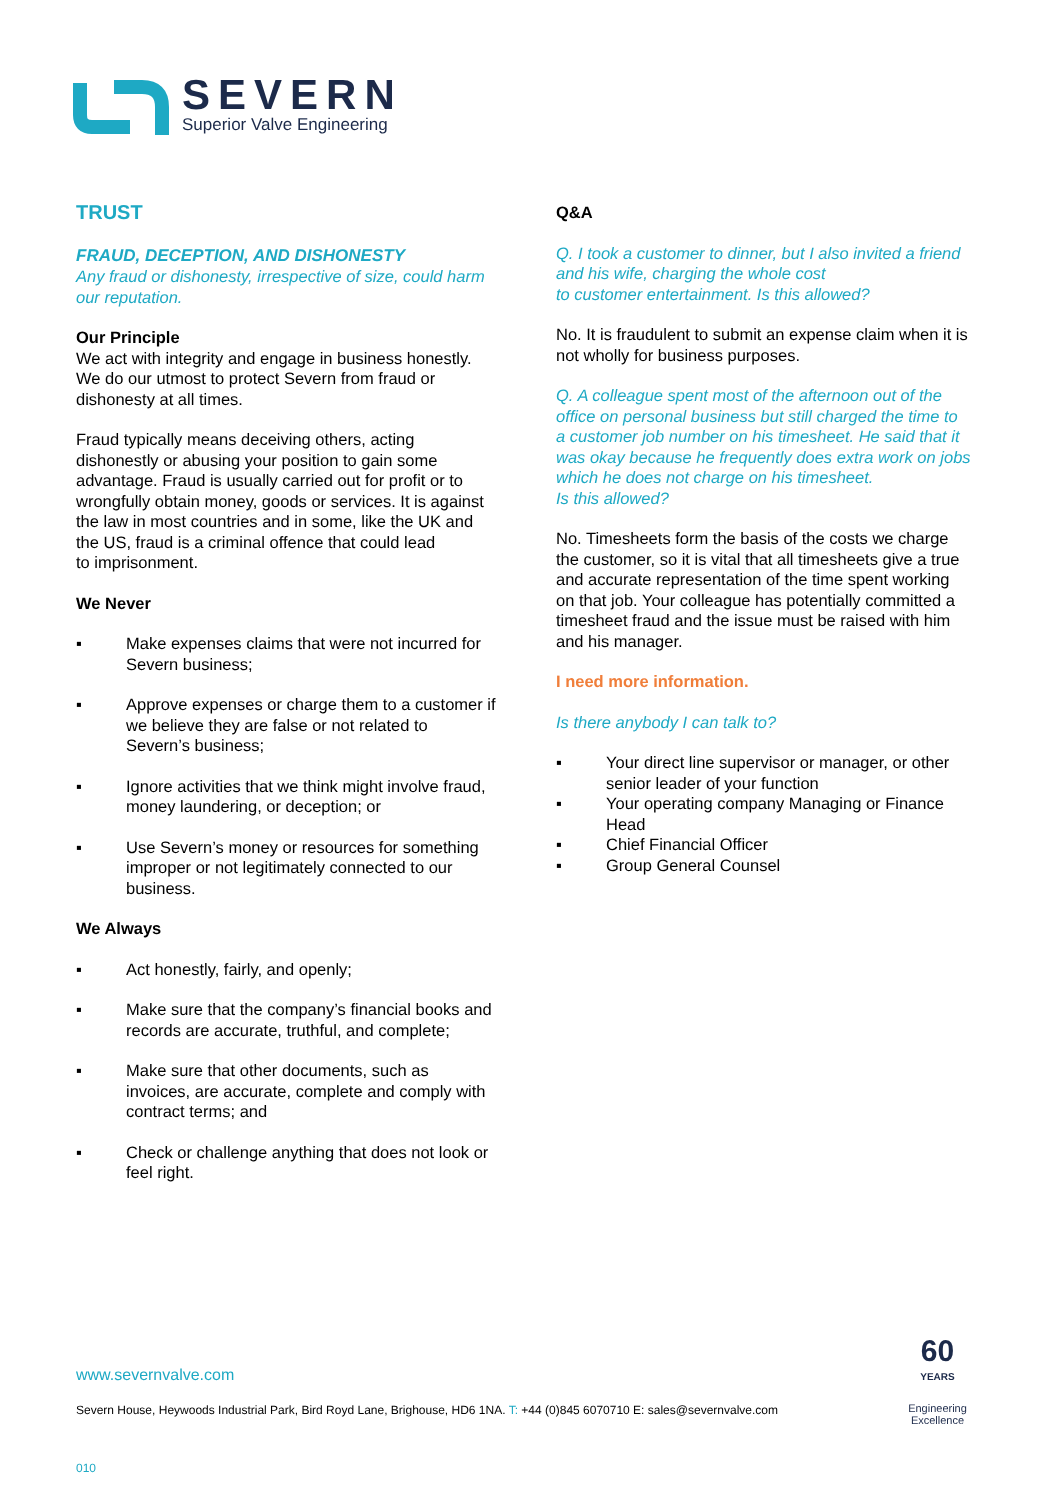SEVERN
Superior Valve Engineering
TRUST
FRAUD, DECEPTION, AND DISHONESTY
Any fraud or dishonesty, irrespective of size, could harm our reputation.
Our Principle
We act with integrity and engage in business honestly. We do our utmost to protect Severn from fraud or dishonesty at all times.
Fraud typically means deceiving others, acting dishonestly or abusing your position to gain some advantage. Fraud is usually carried out for profit or to wrongfully obtain money, goods or services. It is against the law in most countries and in some, like the UK and the US, fraud is a criminal offence that could lead
to imprisonment.
We Never
▪ Make expenses claims that were not incurred for Severn business;
▪ Approve expenses or charge them to a customer if we believe they are false or not related to Severn’s business;
▪ Ignore activities that we think might involve fraud, money laundering, or deception; or
▪ Use Severn’s money or resources for something improper or not legitimately connected to our business.
We Always
▪ Act honestly, fairly, and openly;
▪ Make sure that the company’s financial books and records are accurate, truthful, and complete;
▪ Make sure that other documents, such as invoices, are accurate, complete and comply with contract terms; and
▪ Check or challenge anything that does not look or feel right.
Q&A
Q. I took a customer to dinner, but I also invited a friend and his wife, charging the whole cost
to customer entertainment. Is this allowed?
No. It is fraudulent to submit an expense claim when it is not wholly for business purposes.
Q. A colleague spent most of the afternoon out of the office on personal business but still charged the time to a customer job number on his timesheet. He said that it was okay because he frequently does extra work on jobs which he does not charge on his timesheet.
Is this allowed?
No. Timesheets form the basis of the costs we charge the customer, so it is vital that all timesheets give a true and accurate representation of the time spent working on that job. Your colleague has potentially committed a timesheet fraud and the issue must be raised with him and his manager.
I need more information.
Is there anybody I can talk to?
▪ Your direct line supervisor or manager, or other senior leader of your function
▪ Your operating company Managing or Finance Head
▪ Chief Financial Officer
▪ Group General Counsel
www.severnvalve.com
Severn House, Heywoods Industrial Park, Bird Royd Lane, Brighouse, HD6 1NA. T: +44 (0)845 6070710 E: sales@severnvalve.com
010
60
YEARS
Engineering
Excellence